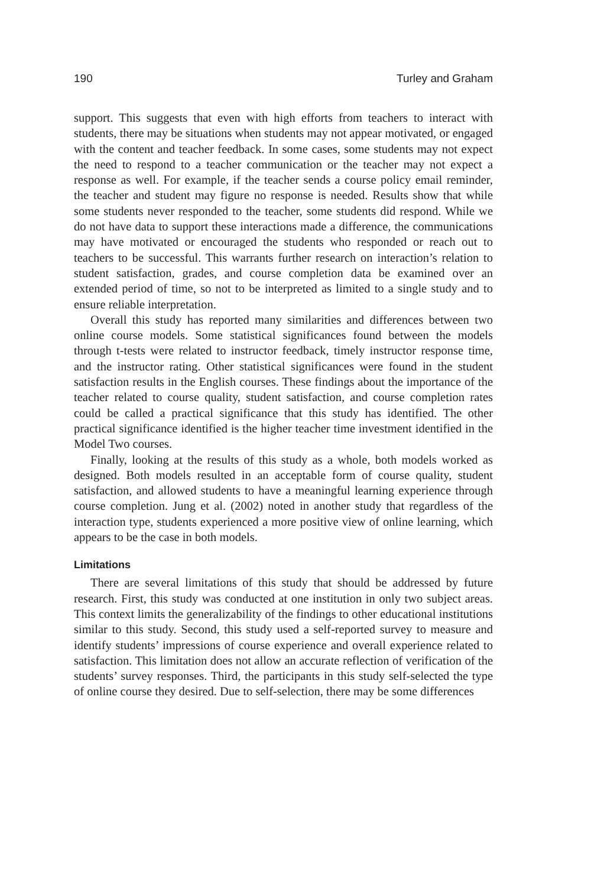190 Turley and Graham
support. This suggests that even with high efforts from teachers to interact with students, there may be situations when students may not appear motivated, or engaged with the content and teacher feedback. In some cases, some students may not expect the need to respond to a teacher communication or the teacher may not expect a response as well. For example, if the teacher sends a course policy email reminder, the teacher and student may figure no response is needed. Results show that while some students never responded to the teacher, some students did respond. While we do not have data to support these interactions made a difference, the communications may have motivated or encouraged the students who responded or reach out to teachers to be successful. This warrants further research on interaction’s relation to student satisfaction, grades, and course completion data be examined over an extended period of time, so not to be interpreted as limited to a single study and to ensure reliable interpretation.
Overall this study has reported many similarities and differences between two online course models. Some statistical significances found between the models through t-tests were related to instructor feedback, timely instructor response time, and the instructor rating. Other statistical significances were found in the student satisfaction results in the English courses. These findings about the importance of the teacher related to course quality, student satisfaction, and course completion rates could be called a practical significance that this study has identified. The other practical significance identified is the higher teacher time investment identified in the Model Two courses.
Finally, looking at the results of this study as a whole, both models worked as designed. Both models resulted in an acceptable form of course quality, student satisfaction, and allowed students to have a meaningful learning experience through course completion. Jung et al. (2002) noted in another study that regardless of the interaction type, students experienced a more positive view of online learning, which appears to be the case in both models.
Limitations
There are several limitations of this study that should be addressed by future research. First, this study was conducted at one institution in only two subject areas. This context limits the generalizability of the findings to other educational institutions similar to this study. Second, this study used a self-reported survey to measure and identify students’ impressions of course experience and overall experience related to satisfaction. This limitation does not allow an accurate reflection of verification of the students’ survey responses. Third, the participants in this study self-selected the type of online course they desired. Due to self-selection, there may be some differences